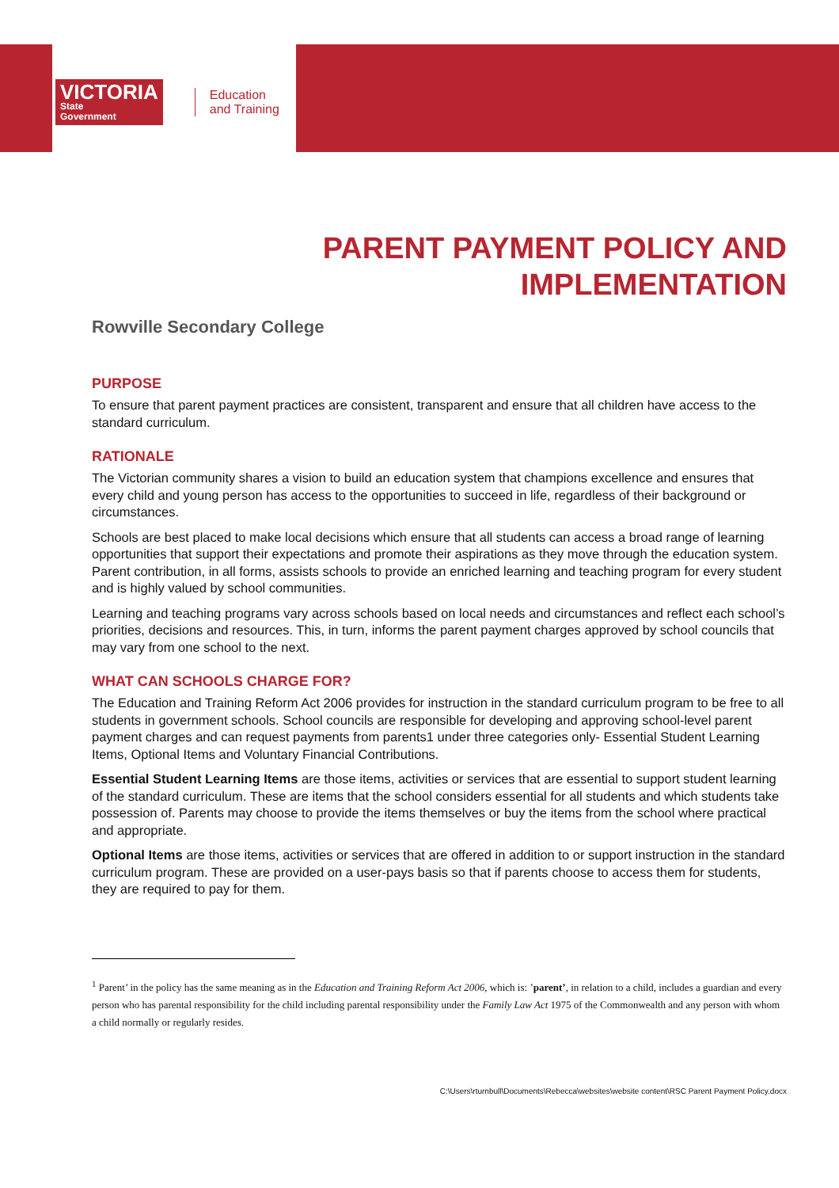VICTORIA
State
Government
Education
and Training
PARENT PAYMENT POLICY AND
IMPLEMENTATION
Rowville Secondary College
PURPOSE
To ensure that parent payment practices are consistent, transparent and ensure that all children have access to the standard curriculum.
RATIONALE
The Victorian community shares a vision to build an education system that champions excellence and ensures that every child and young person has access to the opportunities to succeed in life, regardless of their background or circumstances.
Schools are best placed to make local decisions which ensure that all students can access a broad range of learning opportunities that support their expectations and promote their aspirations as they move through the education system. Parent contribution, in all forms, assists schools to provide an enriched learning and teaching program for every student and is highly valued by school communities.
Learning and teaching programs vary across schools based on local needs and circumstances and reflect each school’s priorities, decisions and resources. This, in turn, informs the parent payment charges approved by school councils that may vary from one school to the next.
WHAT CAN SCHOOLS CHARGE FOR?
The Education and Training Reform Act 2006 provides for instruction in the standard curriculum program to be free to all students in government schools. School councils are responsible for developing and approving school-level parent payment charges and can request payments from parents1 under three categories only- Essential Student Learning Items, Optional Items and Voluntary Financial Contributions.
Essential Student Learning Items are those items, activities or services that are essential to support student learning of the standard curriculum. These are items that the school considers essential for all students and which students take possession of. Parents may choose to provide the items themselves or buy the items from the school where practical and appropriate.
Optional Items are those items, activities or services that are offered in addition to or support instruction in the standard curriculum program. These are provided on a user-pays basis so that if parents choose to access them for students, they are required to pay for them.
<sup>1</sup> Parent’ in the policy has the same meaning as in the Education and Training Reform Act 2006, which is: ’parent’, in relation to a child, includes a guardian and every person who has parental responsibility for the child including parental responsibility under the Family Law Act 1975 of the Commonwealth and any person with whom a child normally or regularly resides.
C:\Users\rturnbull\Documents\Rebecca\websites\website content\RSC Parent Payment Policy.docx